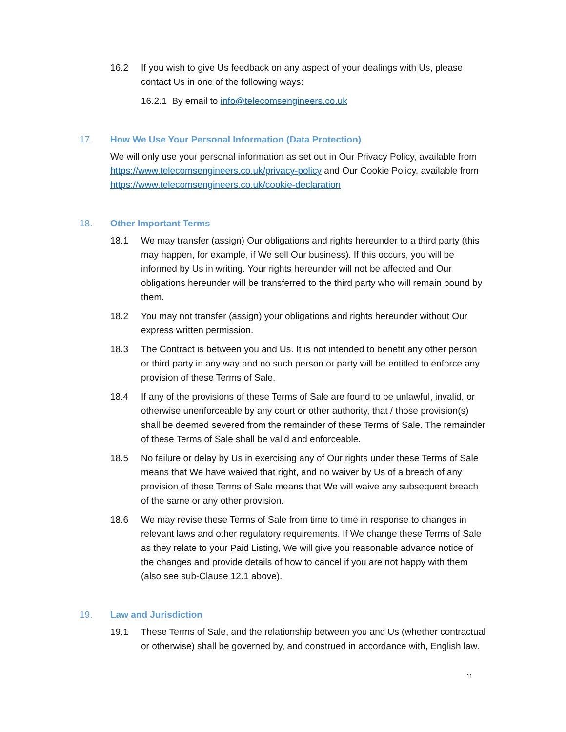16.2 If you wish to give Us feedback on any aspect of your dealings with Us, please contact Us in one of the following ways:
16.2.1 By email to info@telecomsengineers.co.uk
17. How We Use Your Personal Information (Data Protection)
We will only use your personal information as set out in Our Privacy Policy, available from https://www.telecomsengineers.co.uk/privacy-policy and Our Cookie Policy, available from https://www.telecomsengineers.co.uk/cookie-declaration
18. Other Important Terms
18.1 We may transfer (assign) Our obligations and rights hereunder to a third party (this may happen, for example, if We sell Our business). If this occurs, you will be informed by Us in writing. Your rights hereunder will not be affected and Our obligations hereunder will be transferred to the third party who will remain bound by them.
18.2 You may not transfer (assign) your obligations and rights hereunder without Our express written permission.
18.3 The Contract is between you and Us. It is not intended to benefit any other person or third party in any way and no such person or party will be entitled to enforce any provision of these Terms of Sale.
18.4 If any of the provisions of these Terms of Sale are found to be unlawful, invalid, or otherwise unenforceable by any court or other authority, that / those provision(s) shall be deemed severed from the remainder of these Terms of Sale. The remainder of these Terms of Sale shall be valid and enforceable.
18.5 No failure or delay by Us in exercising any of Our rights under these Terms of Sale means that We have waived that right, and no waiver by Us of a breach of any provision of these Terms of Sale means that We will waive any subsequent breach of the same or any other provision.
18.6 We may revise these Terms of Sale from time to time in response to changes in relevant laws and other regulatory requirements. If We change these Terms of Sale as they relate to your Paid Listing, We will give you reasonable advance notice of the changes and provide details of how to cancel if you are not happy with them (also see sub-Clause 12.1 above).
19. Law and Jurisdiction
19.1 These Terms of Sale, and the relationship between you and Us (whether contractual or otherwise) shall be governed by, and construed in accordance with, English law.
11